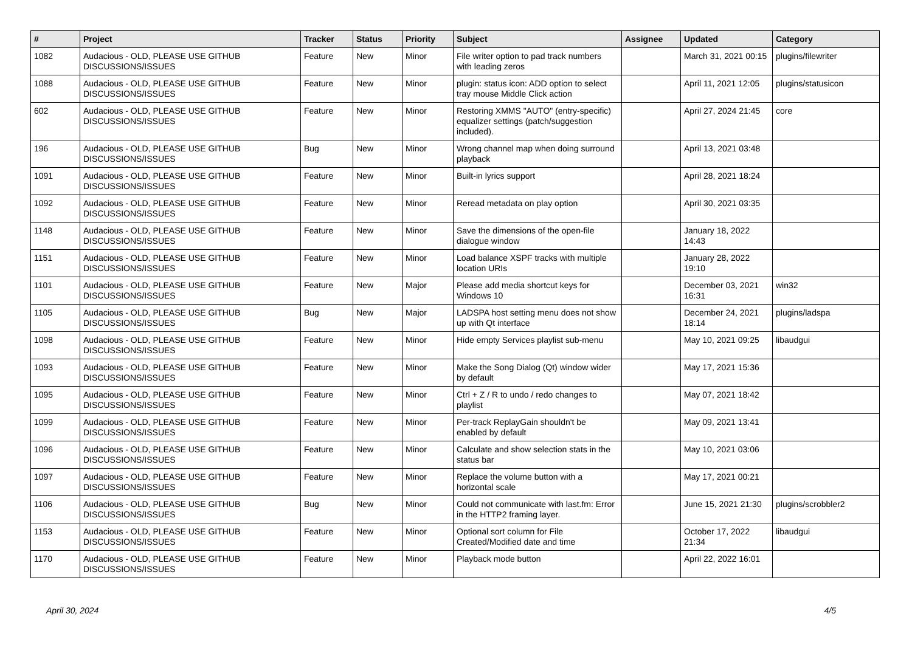| # | Project | Tracker | Status | Priority | Subject | Assignee | Updated | Category |
| --- | --- | --- | --- | --- | --- | --- | --- | --- |
| 1082 | Audacious - OLD, PLEASE USE GITHUB DISCUSSIONS/ISSUES | Feature | New | Minor | File writer option to pad track numbers with leading zeros | | March 31, 2021 00:15 | plugins/filewriter |
| 1088 | Audacious - OLD, PLEASE USE GITHUB DISCUSSIONS/ISSUES | Feature | New | Minor | plugin: status icon: ADD option to select tray mouse Middle Click action | | April 11, 2021 12:05 | plugins/statusicon |
| 602 | Audacious - OLD, PLEASE USE GITHUB DISCUSSIONS/ISSUES | Feature | New | Minor | Restoring XMMS "AUTO" (entry-specific) equalizer settings (patch/suggestion included). | | April 27, 2024 21:45 | core |
| 196 | Audacious - OLD, PLEASE USE GITHUB DISCUSSIONS/ISSUES | Bug | New | Minor | Wrong channel map when doing surround playback | | April 13, 2021 03:48 | |
| 1091 | Audacious - OLD, PLEASE USE GITHUB DISCUSSIONS/ISSUES | Feature | New | Minor | Built-in lyrics support | | April 28, 2021 18:24 | |
| 1092 | Audacious - OLD, PLEASE USE GITHUB DISCUSSIONS/ISSUES | Feature | New | Minor | Reread metadata on play option | | April 30, 2021 03:35 | |
| 1148 | Audacious - OLD, PLEASE USE GITHUB DISCUSSIONS/ISSUES | Feature | New | Minor | Save the dimensions of the open-file dialogue window | | January 18, 2022 14:43 | |
| 1151 | Audacious - OLD, PLEASE USE GITHUB DISCUSSIONS/ISSUES | Feature | New | Minor | Load balance XSPF tracks with multiple location URIs | | January 28, 2022 19:10 | |
| 1101 | Audacious - OLD, PLEASE USE GITHUB DISCUSSIONS/ISSUES | Feature | New | Major | Please add media shortcut keys for Windows 10 | | December 03, 2021 16:31 | win32 |
| 1105 | Audacious - OLD, PLEASE USE GITHUB DISCUSSIONS/ISSUES | Bug | New | Major | LADSPA host setting menu does not show up with Qt interface | | December 24, 2021 18:14 | plugins/ladspa |
| 1098 | Audacious - OLD, PLEASE USE GITHUB DISCUSSIONS/ISSUES | Feature | New | Minor | Hide empty Services playlist sub-menu | | May 10, 2021 09:25 | libaudgui |
| 1093 | Audacious - OLD, PLEASE USE GITHUB DISCUSSIONS/ISSUES | Feature | New | Minor | Make the Song Dialog (Qt) window wider by default | | May 17, 2021 15:36 | |
| 1095 | Audacious - OLD, PLEASE USE GITHUB DISCUSSIONS/ISSUES | Feature | New | Minor | Ctrl + Z / R to undo / redo changes to playlist | | May 07, 2021 18:42 | |
| 1099 | Audacious - OLD, PLEASE USE GITHUB DISCUSSIONS/ISSUES | Feature | New | Minor | Per-track ReplayGain shouldn't be enabled by default | | May 09, 2021 13:41 | |
| 1096 | Audacious - OLD, PLEASE USE GITHUB DISCUSSIONS/ISSUES | Feature | New | Minor | Calculate and show selection stats in the status bar | | May 10, 2021 03:06 | |
| 1097 | Audacious - OLD, PLEASE USE GITHUB DISCUSSIONS/ISSUES | Feature | New | Minor | Replace the volume button with a horizontal scale | | May 17, 2021 00:21 | |
| 1106 | Audacious - OLD, PLEASE USE GITHUB DISCUSSIONS/ISSUES | Bug | New | Minor | Could not communicate with last.fm: Error in the HTTP2 framing layer. | | June 15, 2021 21:30 | plugins/scrobbler2 |
| 1153 | Audacious - OLD, PLEASE USE GITHUB DISCUSSIONS/ISSUES | Feature | New | Minor | Optional sort column for File Created/Modified date and time | | October 17, 2022 21:34 | libaudgui |
| 1170 | Audacious - OLD, PLEASE USE GITHUB DISCUSSIONS/ISSUES | Feature | New | Minor | Playback mode button | | April 22, 2022 16:01 | |
April 30, 2024 4/5